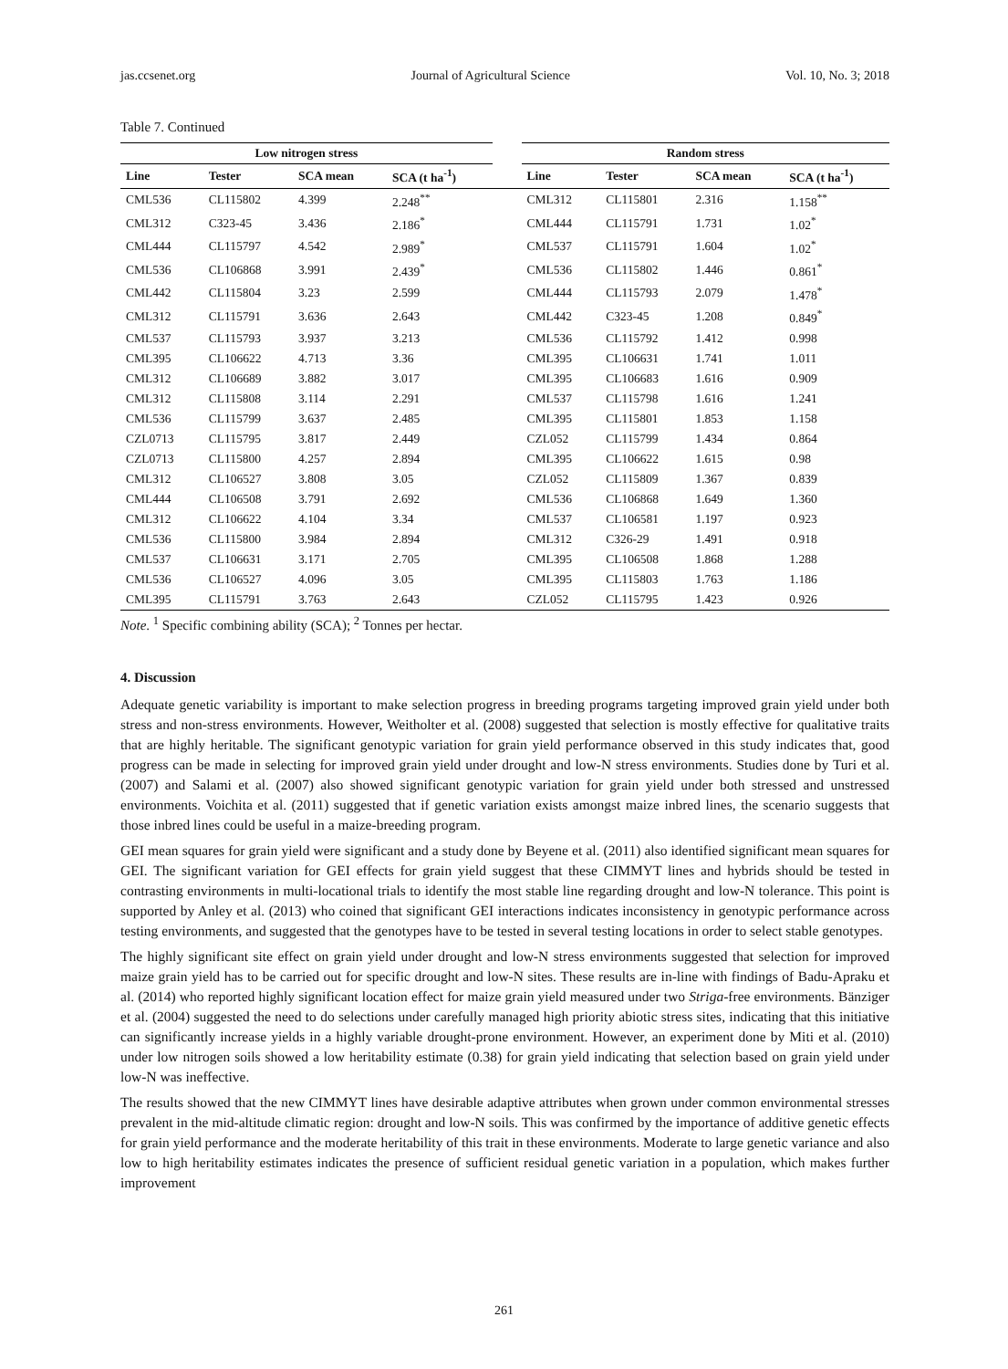jas.ccsenet.org Journal of Agricultural Science Vol. 10, No. 3; 2018
Table 7. Continued
| Low nitrogen stress | | | | | Random stress | | | |
| --- | --- | --- | --- | --- | --- | --- | --- | --- |
| Line | Tester | SCA mean | SCA (t ha<sup>-1</sup>) | | Line | Tester | SCA mean | SCA (t ha<sup>-1</sup>) |
| CML536 | CL115802 | 4.399 | 2.248<sup>**</sup> | | CML312 | CL115801 | 2.316 | 1.158<sup>**</sup> |
| CML312 | C323-45 | 3.436 | 2.186<sup>*</sup> | | CML444 | CL115791 | 1.731 | 1.02<sup>*</sup> |
| CML444 | CL115797 | 4.542 | 2.989<sup>*</sup> | | CML537 | CL115791 | 1.604 | 1.02<sup>*</sup> |
| CML536 | CL106868 | 3.991 | 2.439<sup>*</sup> | | CML536 | CL115802 | 1.446 | 0.861<sup>*</sup> |
| CML442 | CL115804 | 3.23 | 2.599 | | CML444 | CL115793 | 2.079 | 1.478<sup>*</sup> |
| CML312 | CL115791 | 3.636 | 2.643 | | CML442 | C323-45 | 1.208 | 0.849<sup>*</sup> |
| CML537 | CL115793 | 3.937 | 3.213 | | CML536 | CL115792 | 1.412 | 0.998 |
| CML395 | CL106622 | 4.713 | 3.36 | | CML395 | CL106631 | 1.741 | 1.011 |
| CML312 | CL106689 | 3.882 | 3.017 | | CML395 | CL106683 | 1.616 | 0.909 |
| CML312 | CL115808 | 3.114 | 2.291 | | CML537 | CL115798 | 1.616 | 1.241 |
| CML536 | CL115799 | 3.637 | 2.485 | | CML395 | CL115801 | 1.853 | 1.158 |
| CZL0713 | CL115795 | 3.817 | 2.449 | | CZL052 | CL115799 | 1.434 | 0.864 |
| CZL0713 | CL115800 | 4.257 | 2.894 | | CML395 | CL106622 | 1.615 | 0.98 |
| CML312 | CL106527 | 3.808 | 3.05 | | CZL052 | CL115809 | 1.367 | 0.839 |
| CML444 | CL106508 | 3.791 | 2.692 | | CML536 | CL106868 | 1.649 | 1.360 |
| CML312 | CL106622 | 4.104 | 3.34 | | CML537 | CL106581 | 1.197 | 0.923 |
| CML536 | CL115800 | 3.984 | 2.894 | | CML312 | C326-29 | 1.491 | 0.918 |
| CML537 | CL106631 | 3.171 | 2.705 | | CML395 | CL106508 | 1.868 | 1.288 |
| CML536 | CL106527 | 4.096 | 3.05 | | CML395 | CL115803 | 1.763 | 1.186 |
| CML395 | CL115791 | 3.763 | 2.643 | | CZL052 | CL115795 | 1.423 | 0.926 |
Note. <sup>1</sup> Specific combining ability (SCA); <sup>2</sup> Tonnes per hectar.
4. Discussion
Adequate genetic variability is important to make selection progress in breeding programs targeting improved grain yield under both stress and non-stress environments. However, Weitholter et al. (2008) suggested that selection is mostly effective for qualitative traits that are highly heritable. The significant genotypic variation for grain yield performance observed in this study indicates that, good progress can be made in selecting for improved grain yield under drought and low-N stress environments. Studies done by Turi et al. (2007) and Salami et al. (2007) also showed significant genotypic variation for grain yield under both stressed and unstressed environments. Voichita et al. (2011) suggested that if genetic variation exists amongst maize inbred lines, the scenario suggests that those inbred lines could be useful in a maize-breeding program.
GEI mean squares for grain yield were significant and a study done by Beyene et al. (2011) also identified significant mean squares for GEI. The significant variation for GEI effects for grain yield suggest that these CIMMYT lines and hybrids should be tested in contrasting environments in multi-locational trials to identify the most stable line regarding drought and low-N tolerance. This point is supported by Anley et al. (2013) who coined that significant GEI interactions indicates inconsistency in genotypic performance across testing environments, and suggested that the genotypes have to be tested in several testing locations in order to select stable genotypes.
The highly significant site effect on grain yield under drought and low-N stress environments suggested that selection for improved maize grain yield has to be carried out for specific drought and low-N sites. These results are in-line with findings of Badu-Apraku et al. (2014) who reported highly significant location effect for maize grain yield measured under two Striga-free environments. Bänziger et al. (2004) suggested the need to do selections under carefully managed high priority abiotic stress sites, indicating that this initiative can significantly increase yields in a highly variable drought-prone environment. However, an experiment done by Miti et al. (2010) under low nitrogen soils showed a low heritability estimate (0.38) for grain yield indicating that selection based on grain yield under low-N was ineffective.
The results showed that the new CIMMYT lines have desirable adaptive attributes when grown under common environmental stresses prevalent in the mid-altitude climatic region: drought and low-N soils. This was confirmed by the importance of additive genetic effects for grain yield performance and the moderate heritability of this trait in these environments. Moderate to large genetic variance and also low to high heritability estimates indicates the presence of sufficient residual genetic variation in a population, which makes further improvement
261